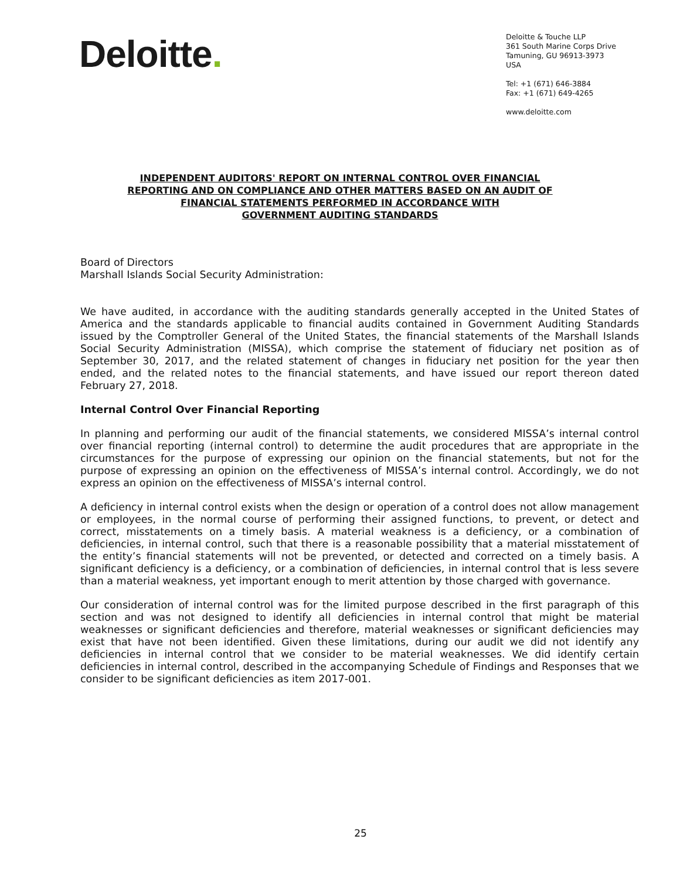Deloitte.
Deloitte & Touche LLP
361 South Marine Corps Drive
Tamuning, GU 96913-3973
USA
Tel: +1 (671) 646-3884
Fax: +1 (671) 649-4265
www.deloitte.com
INDEPENDENT AUDITORS' REPORT ON INTERNAL CONTROL OVER FINANCIAL
REPORTING AND ON COMPLIANCE AND OTHER MATTERS BASED ON AN AUDIT OF
FINANCIAL STATEMENTS PERFORMED IN ACCORDANCE WITH
GOVERNMENT AUDITING STANDARDS
Board of Directors
Marshall Islands Social Security Administration:
We have audited, in accordance with the auditing standards generally accepted in the United States of America and the standards applicable to financial audits contained in Government Auditing Standards issued by the Comptroller General of the United States, the financial statements of the Marshall Islands Social Security Administration (MISSA), which comprise the statement of fiduciary net position as of September 30, 2017, and the related statement of changes in fiduciary net position for the year then ended, and the related notes to the financial statements, and have issued our report thereon dated February 27, 2018.
Internal Control Over Financial Reporting
In planning and performing our audit of the financial statements, we considered MISSA’s internal control over financial reporting (internal control) to determine the audit procedures that are appropriate in the circumstances for the purpose of expressing our opinion on the financial statements, but not for the purpose of expressing an opinion on the effectiveness of MISSA’s internal control. Accordingly, we do not express an opinion on the effectiveness of MISSA’s internal control.
A deficiency in internal control exists when the design or operation of a control does not allow management or employees, in the normal course of performing their assigned functions, to prevent, or detect and correct, misstatements on a timely basis. A material weakness is a deficiency, or a combination of deficiencies, in internal control, such that there is a reasonable possibility that a material misstatement of the entity’s financial statements will not be prevented, or detected and corrected on a timely basis. A significant deficiency is a deficiency, or a combination of deficiencies, in internal control that is less severe than a material weakness, yet important enough to merit attention by those charged with governance.
Our consideration of internal control was for the limited purpose described in the first paragraph of this section and was not designed to identify all deficiencies in internal control that might be material weaknesses or significant deficiencies and therefore, material weaknesses or significant deficiencies may exist that have not been identified. Given these limitations, during our audit we did not identify any deficiencies in internal control that we consider to be material weaknesses. We did identify certain deficiencies in internal control, described in the accompanying Schedule of Findings and Responses that we consider to be significant deficiencies as item 2017-001.
25